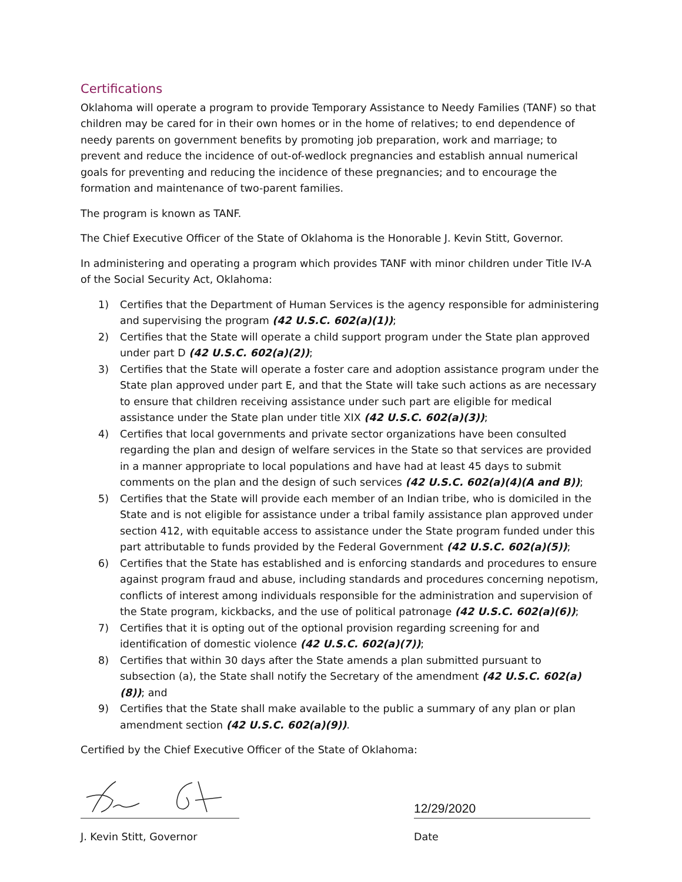Certifications
Oklahoma will operate a program to provide Temporary Assistance to Needy Families (TANF) so that children may be cared for in their own homes or in the home of relatives; to end dependence of needy parents on government benefits by promoting job preparation, work and marriage; to prevent and reduce the incidence of out-of-wedlock pregnancies and establish annual numerical goals for preventing and reducing the incidence of these pregnancies; and to encourage the formation and maintenance of two-parent families.
The program is known as TANF.
The Chief Executive Officer of the State of Oklahoma is the Honorable J. Kevin Stitt, Governor.
In administering and operating a program which provides TANF with minor children under Title IV-A of the Social Security Act, Oklahoma:
1) Certifies that the Department of Human Services is the agency responsible for administering and supervising the program (42 U.S.C. 602(a)(1));
2) Certifies that the State will operate a child support program under the State plan approved under part D (42 U.S.C. 602(a)(2));
3) Certifies that the State will operate a foster care and adoption assistance program under the State plan approved under part E, and that the State will take such actions as are necessary to ensure that children receiving assistance under such part are eligible for medical assistance under the State plan under title XIX (42 U.S.C. 602(a)(3));
4) Certifies that local governments and private sector organizations have been consulted regarding the plan and design of welfare services in the State so that services are provided in a manner appropriate to local populations and have had at least 45 days to submit comments on the plan and the design of such services (42 U.S.C. 602(a)(4)(A and B));
5) Certifies that the State will provide each member of an Indian tribe, who is domiciled in the State and is not eligible for assistance under a tribal family assistance plan approved under section 412, with equitable access to assistance under the State program funded under this part attributable to funds provided by the Federal Government (42 U.S.C. 602(a)(5));
6) Certifies that the State has established and is enforcing standards and procedures to ensure against program fraud and abuse, including standards and procedures concerning nepotism, conflicts of interest among individuals responsible for the administration and supervision of the State program, kickbacks, and the use of political patronage (42 U.S.C. 602(a)(6));
7) Certifies that it is opting out of the optional provision regarding screening for and identification of domestic violence (42 U.S.C. 602(a)(7));
8) Certifies that within 30 days after the State amends a plan submitted pursuant to subsection (a), the State shall notify the Secretary of the amendment (42 U.S.C. 602(a)(8)); and
9) Certifies that the State shall make available to the public a summary of any plan or plan amendment section (42 U.S.C. 602(a)(9)).
Certified by the Chief Executive Officer of the State of Oklahoma:
12/29/2020
J. Kevin Stitt, Governor Date